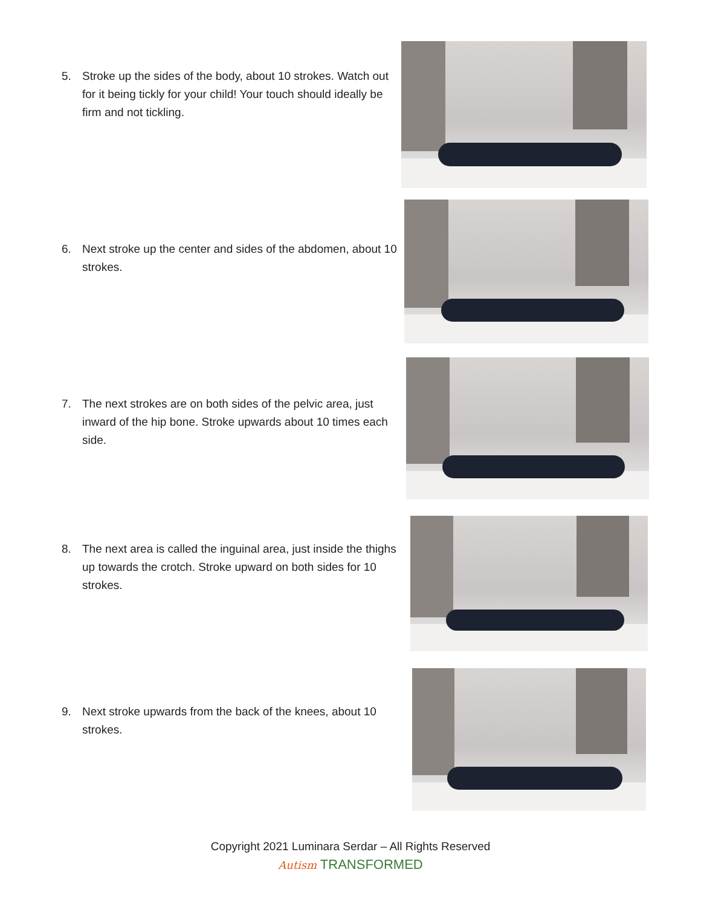5. Stroke up the sides of the body, about 10 strokes. Watch out for it being tickly for your child! Your touch should ideally be firm and not tickling.
6. Next stroke up the center and sides of the abdomen, about 10 strokes.
7. The next strokes are on both sides of the pelvic area, just inward of the hip bone. Stroke upwards about 10 times each side.
8. The next area is called the inguinal area, just inside the thighs up towards the crotch. Stroke upward on both sides for 10 strokes.
9. Next stroke upwards from the back of the knees, about 10 strokes.
Copyright 2021 Luminara Serdar – All Rights Reserved
Autism TRANSFORMED